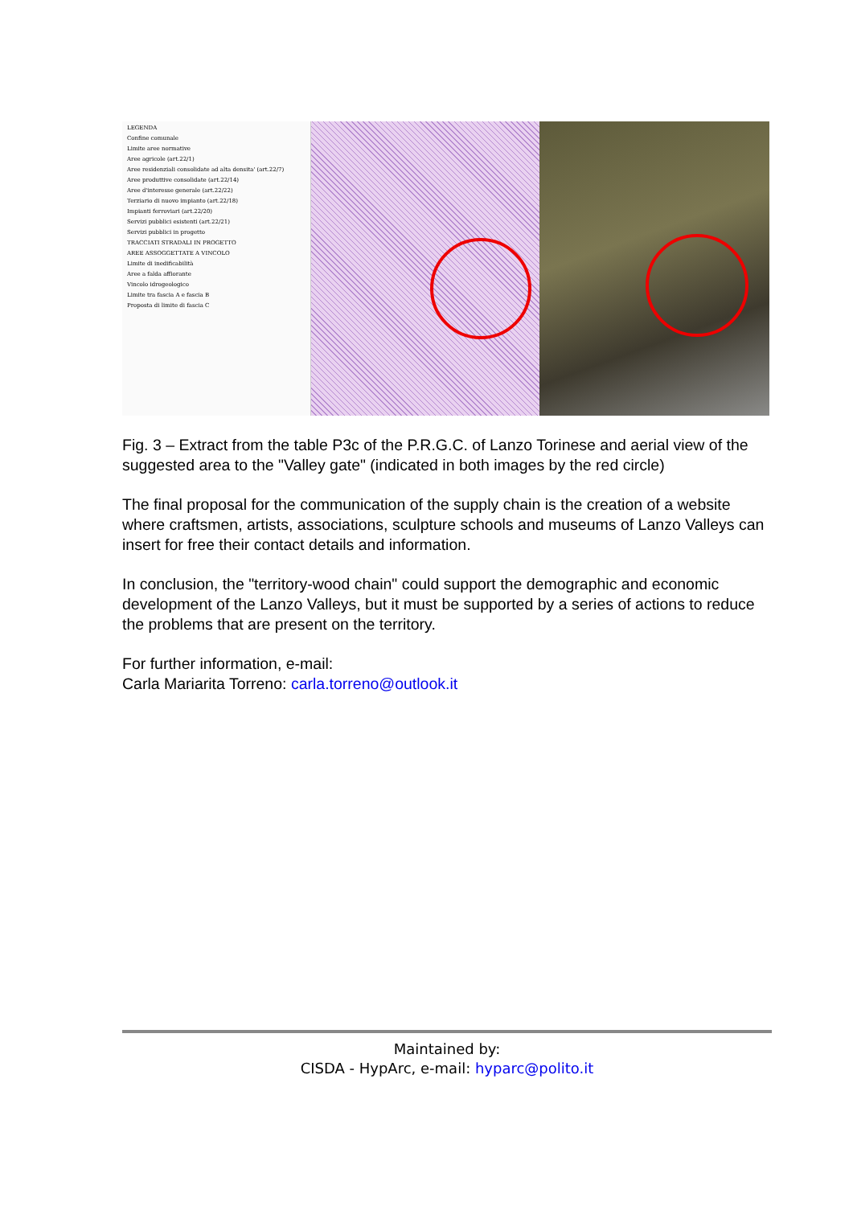LEGENDA
Confine comunale
Limite aree normative
Aree agricole (art.22/1)
Aree residenziali consolidate ad alta densita' (art.22/7)
Aree produttive consolidate (art.22/14)
Aree d'interesse generale (art.22/22)
Terziario di nuovo impianto (art.22/18)
Impianti ferroviari (art.22/20)
Servizi pubblici esistenti (art.22/21)
Servizi pubblici in progetto
TRACCIATI STRADALI IN PROGETTO
AREE ASSOGGETTATE A VINCOLO
Limite di inedificabilità
Aree a falda affiorante
Vincolo idrogeologico
Limite tra fascia A e fascia B
Proposta di limite di fascia C
Fig. 3 – Extract from the table P3c of the P.R.G.C. of Lanzo Torinese and aerial view of the suggested area to the "Valley gate" (indicated in both images by the red circle)
The final proposal for the communication of the supply chain is the creation of a website where craftsmen, artists, associations, sculpture schools and museums of Lanzo Valleys can insert for free their contact details and information.
In conclusion, the "territory-wood chain" could support the demographic and economic development of the Lanzo Valleys, but it must be supported by a series of actions to reduce the problems that are present on the territory.
For further information, e-mail:
Carla Mariarita Torreno: carla.torreno@outlook.it
Maintained by:
CISDA - HypArc, e-mail: hyparc@polito.it